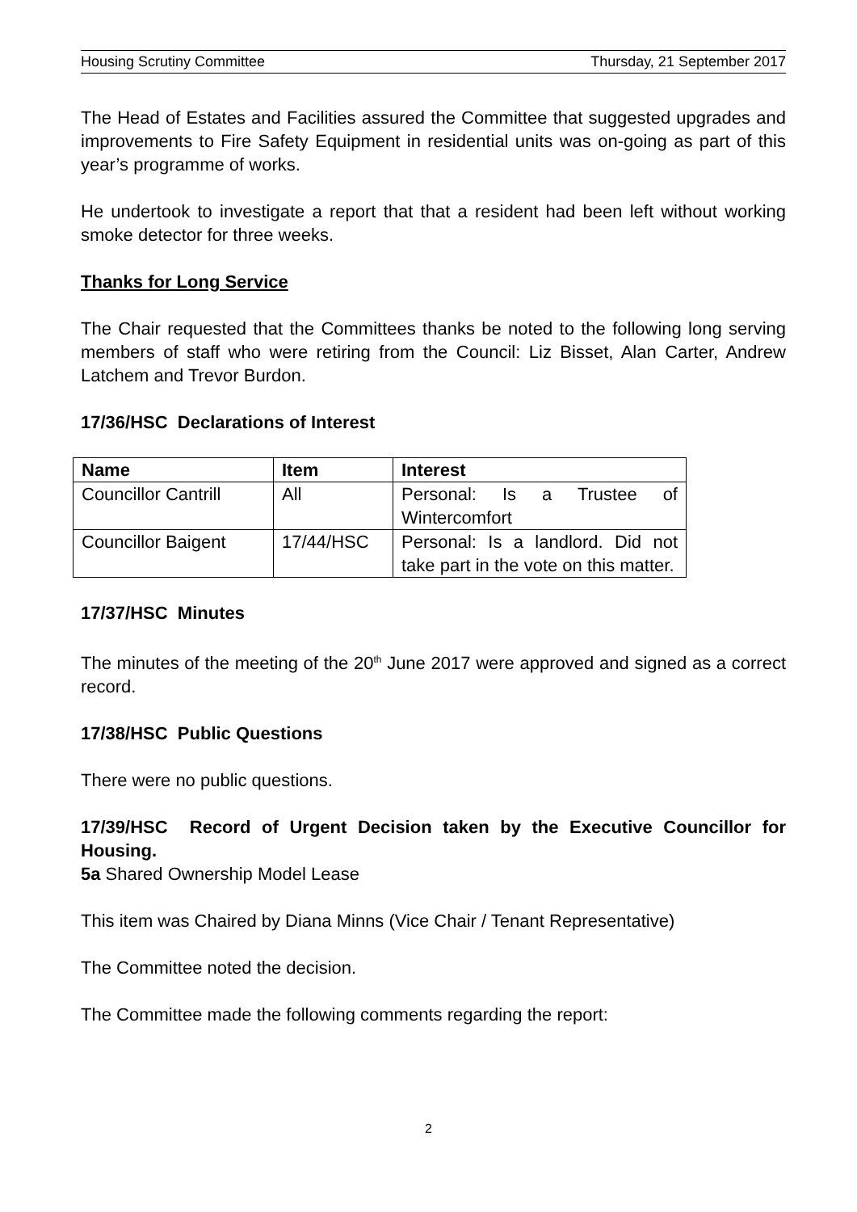Housing Scrutiny Committee Thursday, 21 September 2017
The Head of Estates and Facilities assured the Committee that suggested upgrades and improvements to Fire Safety Equipment in residential units was on-going as part of this year’s programme of works.
He undertook to investigate a report that that a resident had been left without working smoke detector for three weeks.
Thanks for Long Service
The Chair requested that the Committees thanks be noted to the following long serving members of staff who were retiring from the Council: Liz Bisset, Alan Carter, Andrew Latchem and Trevor Burdon.
17/36/HSC Declarations of Interest
| Name | Item | Interest |
| --- | --- | --- |
| Councillor Cantrill | All | Personal: Is a Trustee of Wintercomfort |
| Councillor Baigent | 17/44/HSC | Personal: Is a landlord. Did not take part in the vote on this matter. |
17/37/HSC Minutes
The minutes of the meeting of the 20<sup>th</sup> June 2017 were approved and signed as a correct record.
17/38/HSC Public Questions
There were no public questions.
17/39/HSC Record of Urgent Decision taken by the Executive Councillor for Housing.
5a Shared Ownership Model Lease
This item was Chaired by Diana Minns (Vice Chair / Tenant Representative)
The Committee noted the decision.
The Committee made the following comments regarding the report:
2